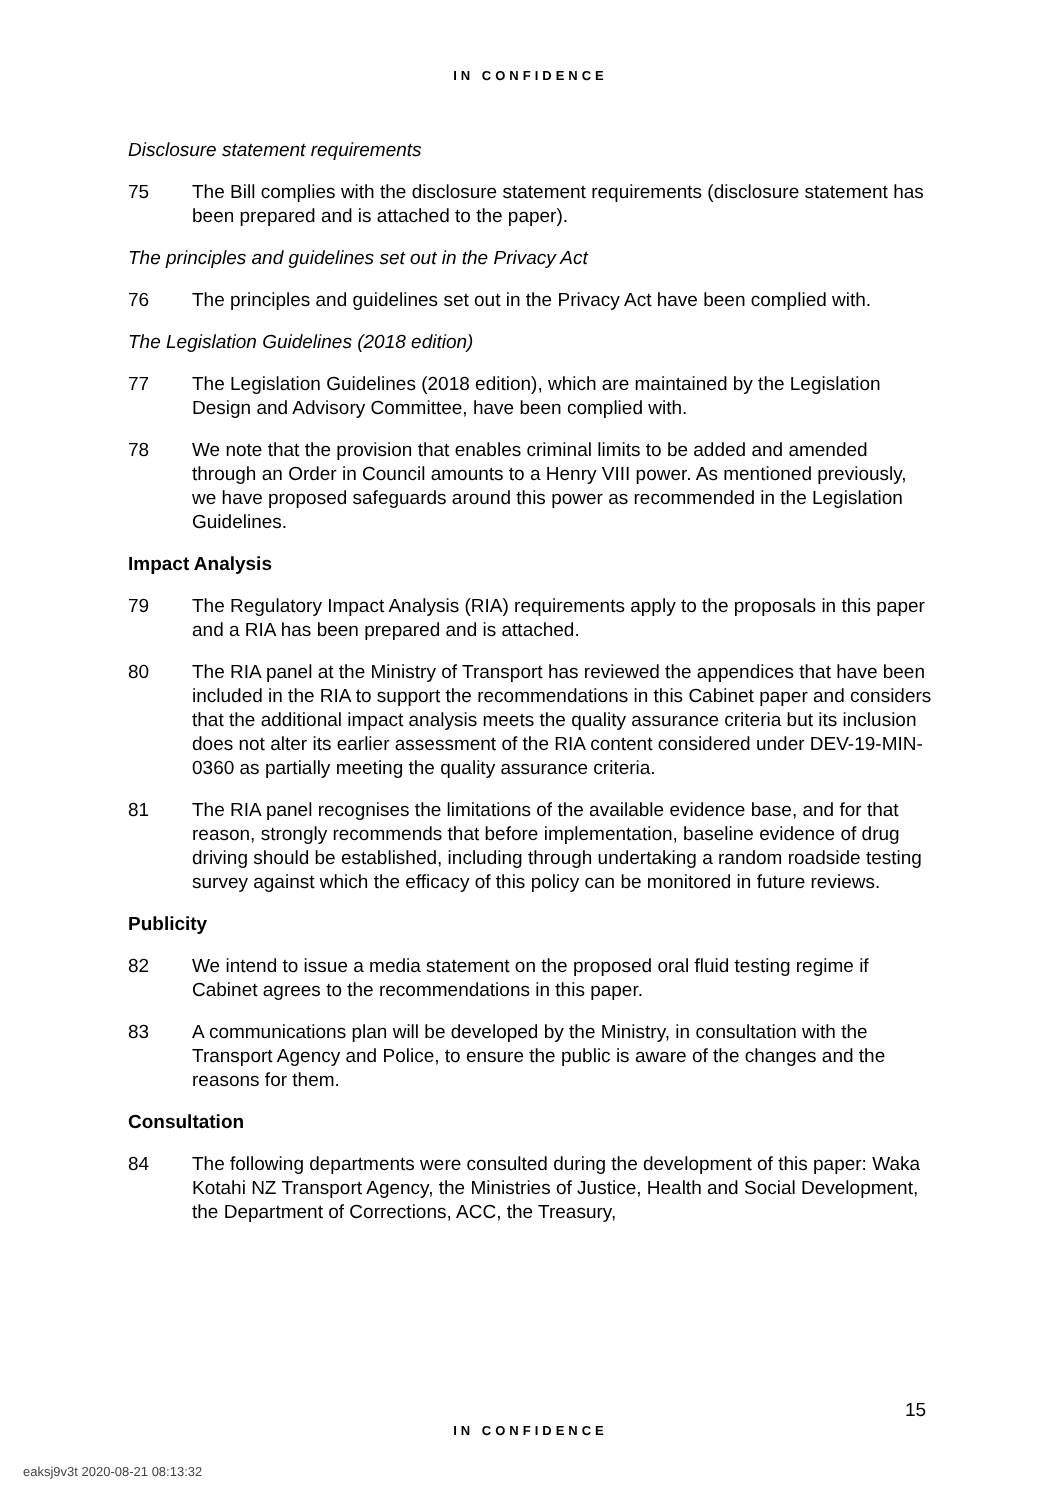IN CONFIDENCE
Disclosure statement requirements
75 The Bill complies with the disclosure statement requirements (disclosure statement has been prepared and is attached to the paper).
The principles and guidelines set out in the Privacy Act
76 The principles and guidelines set out in the Privacy Act have been complied with.
The Legislation Guidelines (2018 edition)
77 The Legislation Guidelines (2018 edition), which are maintained by the Legislation Design and Advisory Committee, have been complied with.
78 We note that the provision that enables criminal limits to be added and amended through an Order in Council amounts to a Henry VIII power. As mentioned previously, we have proposed safeguards around this power as recommended in the Legislation Guidelines.
Impact Analysis
79 The Regulatory Impact Analysis (RIA) requirements apply to the proposals in this paper and a RIA has been prepared and is attached.
80 The RIA panel at the Ministry of Transport has reviewed the appendices that have been included in the RIA to support the recommendations in this Cabinet paper and considers that the additional impact analysis meets the quality assurance criteria but its inclusion does not alter its earlier assessment of the RIA content considered under DEV-19-MIN-0360 as partially meeting the quality assurance criteria.
81 The RIA panel recognises the limitations of the available evidence base, and for that reason, strongly recommends that before implementation, baseline evidence of drug driving should be established, including through undertaking a random roadside testing survey against which the efficacy of this policy can be monitored in future reviews.
Publicity
82 We intend to issue a media statement on the proposed oral fluid testing regime if Cabinet agrees to the recommendations in this paper.
83 A communications plan will be developed by the Ministry, in consultation with the Transport Agency and Police, to ensure the public is aware of the changes and the reasons for them.
Consultation
84 The following departments were consulted during the development of this paper: Waka Kotahi NZ Transport Agency, the Ministries of Justice, Health and Social Development, the Department of Corrections, ACC, the Treasury,
15
IN CONFIDENCE
eaksj9v3t 2020-08-21 08:13:32